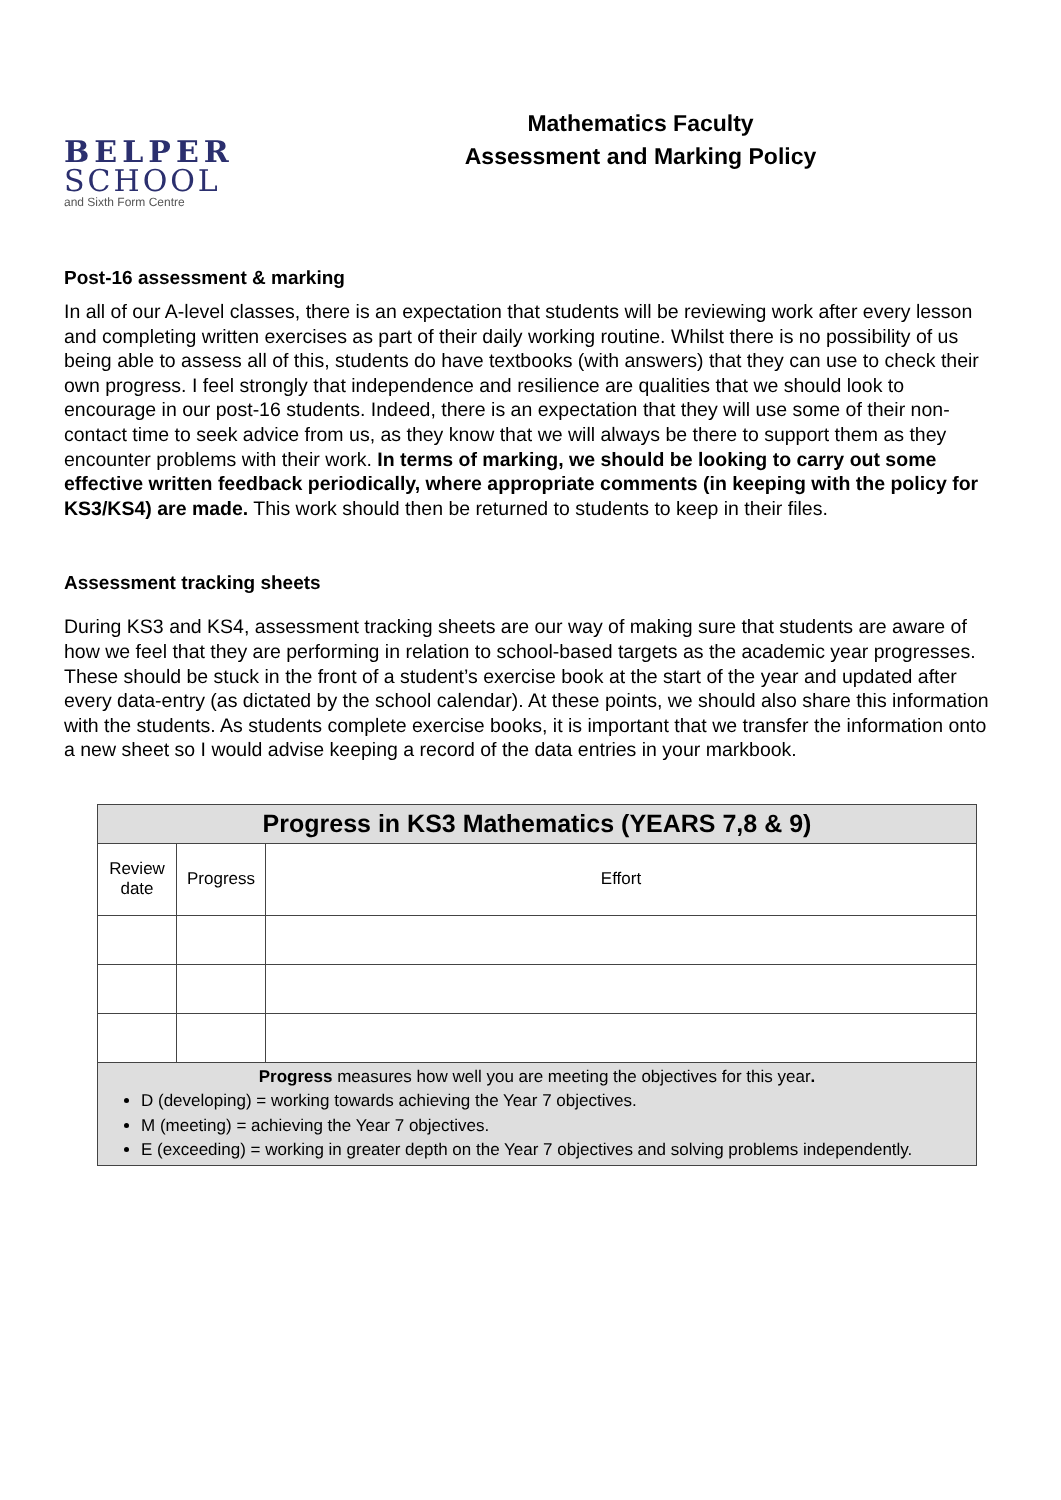BELPER
SCHOOL
and Sixth Form Centre
Mathematics Faculty
Assessment and Marking Policy
Post-16 assessment & marking
In all of our A-level classes, there is an expectation that students will be reviewing work after every lesson and completing written exercises as part of their daily working routine. Whilst there is no possibility of us being able to assess all of this, students do have textbooks (with answers) that they can use to check their own progress. I feel strongly that independence and resilience are qualities that we should look to encourage in our post-16 students. Indeed, there is an expectation that they will use some of their non-contact time to seek advice from us, as they know that we will always be there to support them as they encounter problems with their work. In terms of marking, we should be looking to carry out some effective written feedback periodically, where appropriate comments (in keeping with the policy for KS3/KS4) are made. This work should then be returned to students to keep in their files.
Assessment tracking sheets
During KS3 and KS4, assessment tracking sheets are our way of making sure that students are aware of how we feel that they are performing in relation to school-based targets as the academic year progresses. These should be stuck in the front of a student’s exercise book at the start of the year and updated after every data-entry (as dictated by the school calendar). At these points, we should also share this information with the students. As students complete exercise books, it is important that we transfer the information onto a new sheet so I would advise keeping a record of the data entries in your markbook.
| Progress in KS3 Mathematics (YEARS 7,8 & 9) | | |
| --- | --- | --- |
| Review date | Progress | Effort |
| Progress measures how well you are meeting the objectives for this year . D (developing) = working towards achieving the Year 7 objectives. M (meeting) = achieving the Year 7 objectives. E (exceeding) = working in greater depth on the Year 7 objectives and solving problems independently. | | |